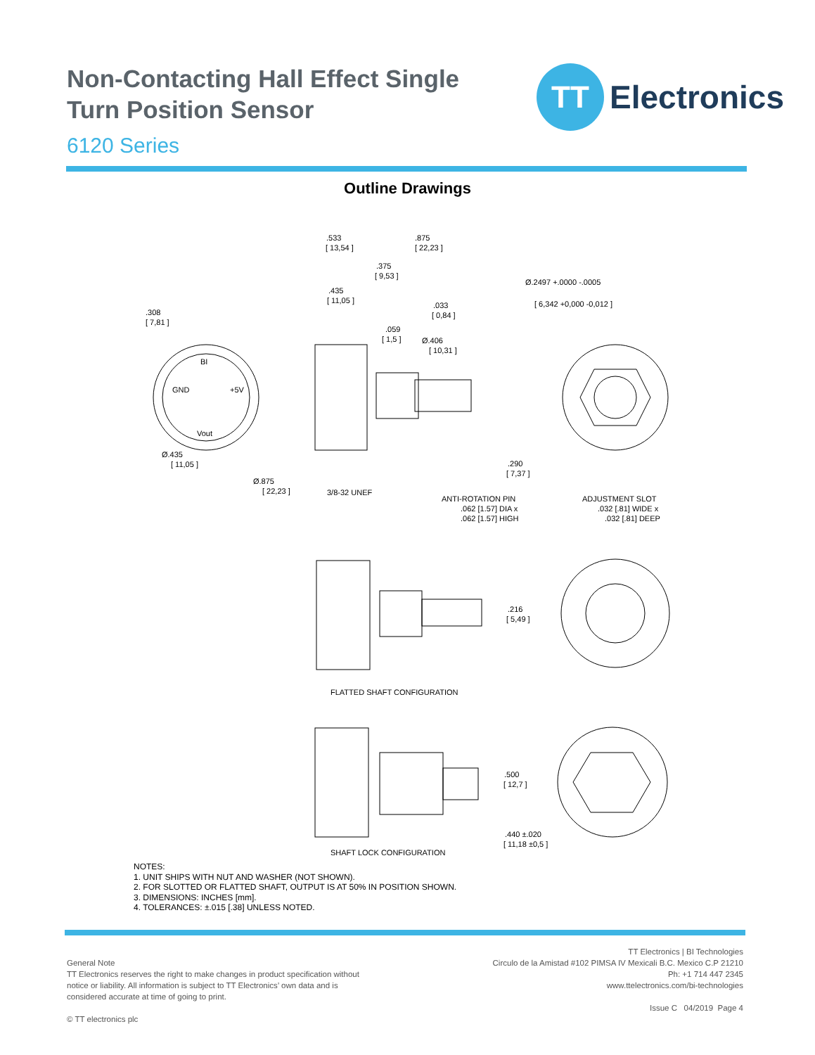Non-Contacting Hall Effect Single Turn Position Sensor
6120 Series
TT
Electronics
Outline Drawings
.308
[ 7,81 ]
BI
GND
+5V
Vout
Ø.435
[ 11,05 ]
Ø.875
[ 22,23 ]
.533
[ 13,54 ]
.875
[ 22,23 ]
.375
[ 9,53 ]
.435
[ 11,05 ]
.033
[ 0,84 ]
.059
[ 1,5 ]
Ø.406
[ 10,31 ]
Ø.2497 +.0000 -.0005
[ 6,342 +0,000 -0,012 ]
.290
[ 7,37 ]
3/8-32 UNEF
ANTI-ROTATION PIN
.062 [1.57] DIA x
.062 [1.57] HIGH
ADJUSTMENT SLOT
.032 [.81] WIDE x
.032 [.81] DEEP
.216
[ 5,49 ]
FLATTED SHAFT CONFIGURATION
.500
[ 12,7 ]
.440 ±.020
[ 11,18 ±0,5 ]
SHAFT LOCK CONFIGURATION
NOTES:
1. UNIT SHIPS WITH NUT AND WASHER (NOT SHOWN).
2. FOR SLOTTED OR FLATTED SHAFT, OUTPUT IS AT 50% IN POSITION SHOWN.
3. DIMENSIONS: INCHES [mm].
4. TOLERANCES: ±.015 [.38] UNLESS NOTED.
General Note
TT Electronics reserves the right to make changes in product specification without
notice or liability. All information is subject to TT Electronics’ own data and is
considered accurate at time of going to print.
© TT electronics plc
TT Electronics | BI Technologies
Circulo de la Amistad #102 PIMSA IV Mexicali B.C. Mexico C.P 21210
Ph: +1 714 447 2345
www.ttelectronics.com/bi-technologies
Issue C 04/2019 Page 4